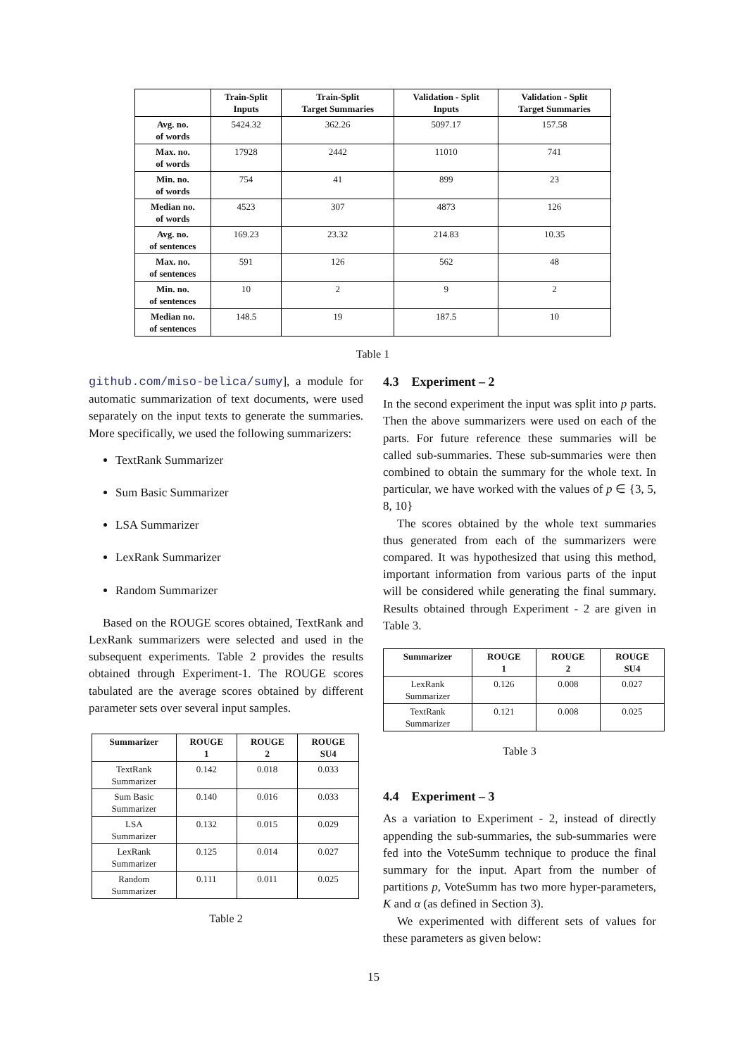| | Train-Split Inputs | Train-Split Target Summaries | Validation - Split Inputs | Validation - Split Target Summaries |
| --- | --- | --- | --- | --- |
| Avg. no. of words | 5424.32 | 362.26 | 5097.17 | 157.58 |
| Max. no. of words | 17928 | 2442 | 11010 | 741 |
| Min. no. of words | 754 | 41 | 899 | 23 |
| Median no. of words | 4523 | 307 | 4873 | 126 |
| Avg. no. of sentences | 169.23 | 23.32 | 214.83 | 10.35 |
| Max. no. of sentences | 591 | 126 | 562 | 48 |
| Min. no. of sentences | 10 | 2 | 9 | 2 |
| Median no. of sentences | 148.5 | 19 | 187.5 | 10 |
Table 1
github.com/miso-belica/sumy], a module for automatic summarization of text documents, were used separately on the input texts to generate the summaries. More specifically, we used the following summarizers:
TextRank Summarizer
Sum Basic Summarizer
LSA Summarizer
LexRank Summarizer
Random Summarizer
Based on the ROUGE scores obtained, TextRank and LexRank summarizers were selected and used in the subsequent experiments. Table 2 provides the results obtained through Experiment-1. The ROUGE scores tabulated are the average scores obtained by different parameter sets over several input samples.
| Summarizer | ROUGE 1 | ROUGE 2 | ROUGE SU4 |
| --- | --- | --- | --- |
| TextRank Summarizer | 0.142 | 0.018 | 0.033 |
| Sum Basic Summarizer | 0.140 | 0.016 | 0.033 |
| LSA Summarizer | 0.132 | 0.015 | 0.029 |
| LexRank Summarizer | 0.125 | 0.014 | 0.027 |
| Random Summarizer | 0.111 | 0.011 | 0.025 |
Table 2
4.3 Experiment – 2
In the second experiment the input was split into p parts. Then the above summarizers were used on each of the parts. For future reference these summaries will be called sub-summaries. These sub-summaries were then combined to obtain the summary for the whole text. In particular, we have worked with the values of p ∈ {3, 5, 8, 10}
The scores obtained by the whole text summaries thus generated from each of the summarizers were compared. It was hypothesized that using this method, important information from various parts of the input will be considered while generating the final summary. Results obtained through Experiment - 2 are given in Table 3.
| Summarizer | ROUGE 1 | ROUGE 2 | ROUGE SU4 |
| --- | --- | --- | --- |
| LexRank Summarizer | 0.126 | 0.008 | 0.027 |
| TextRank Summarizer | 0.121 | 0.008 | 0.025 |
Table 3
4.4 Experiment – 3
As a variation to Experiment - 2, instead of directly appending the sub-summaries, the sub-summaries were fed into the VoteSumm technique to produce the final summary for the input. Apart from the number of partitions p, VoteSumm has two more hyper-parameters, K and α (as defined in Section 3).
We experimented with different sets of values for these parameters as given below:
15